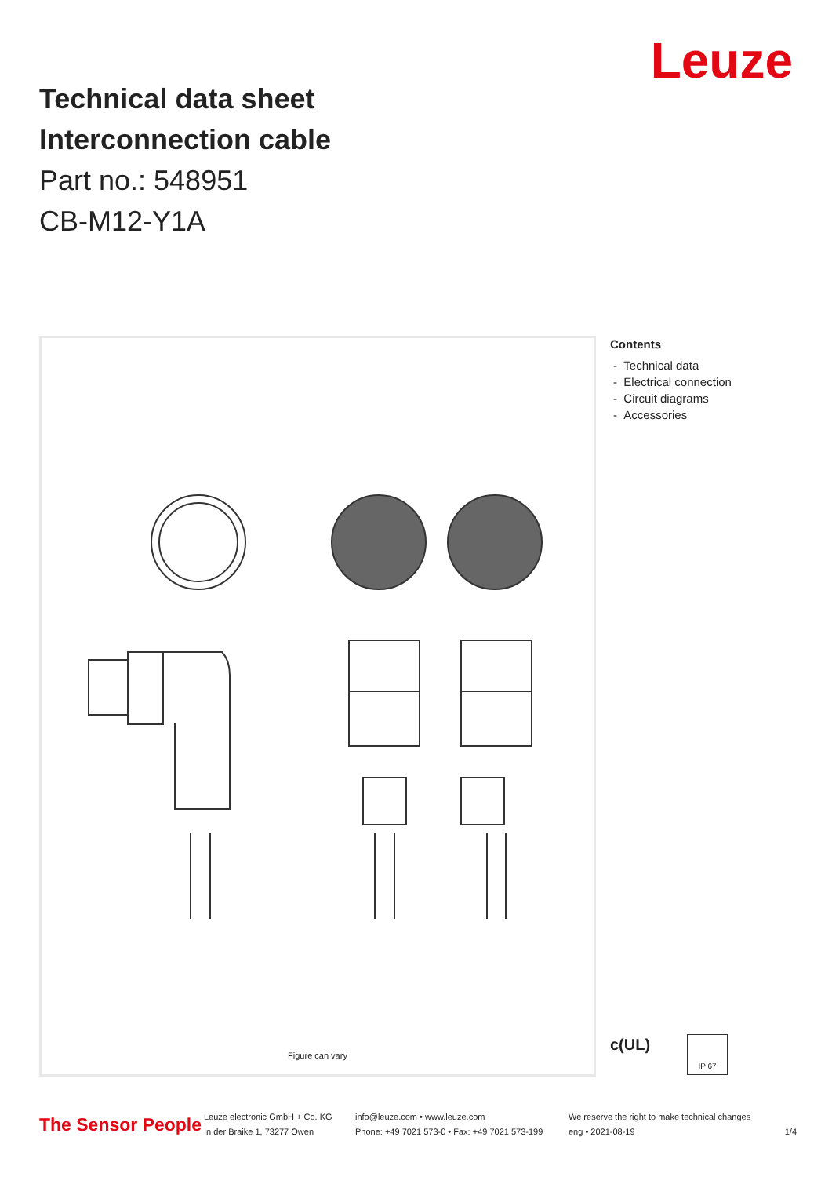Leuze
Technical data sheet
Interconnection cable
Part no.: 548951
CB-M12-Y1A
Figure can vary
Contents
- Technical data
- Electrical connection
- Circuit diagrams
- Accessories
c(UL) IP 67
The Sensor People
Leuze electronic GmbH + Co. KG
In der Braike 1, 73277 Owen
info@leuze.com • www.leuze.com
Phone: +49 7021 573-0 • Fax: +49 7021 573-199
We reserve the right to make technical changes
eng • 2021-08-19
1/4